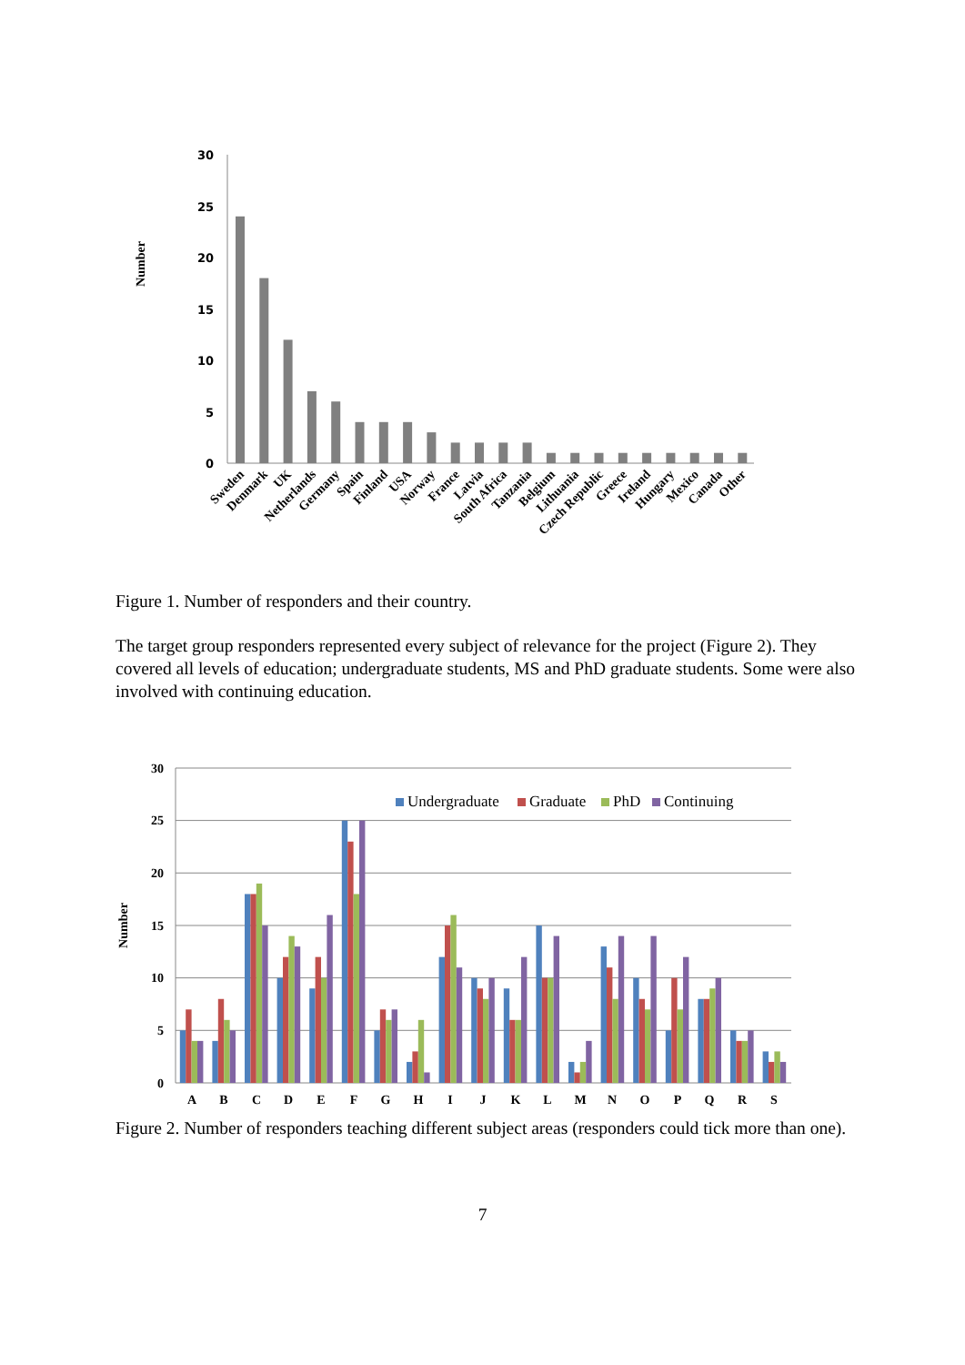30
25
20
15
10
5
0
Number
Sweden
Denmark
UK
Netherlands
Germany
Spain
Finland
USA
Norway
France
Latvia
South Africa
Tanzania
Belgium
Lithuania
Czech Republic
Greece
Ireland
Hungary
Mexico
Canada
Other
Figure 1. Number of responders and their country.
The target group responders represented every subject of relevance for the project (Figure 2). They covered all levels of education; undergraduate students, MS and PhD graduate students. Some were also involved with continuing education.
30
25
20
15
10
5
0
Number
Undergraduate
Graduate
PhD
Continuing
A
B
C
D
E
F
G
H
I
J
K
L
M
N
O
P
Q
R
S
Figure 2. Number of responders teaching different subject areas (responders could tick more than one).
7